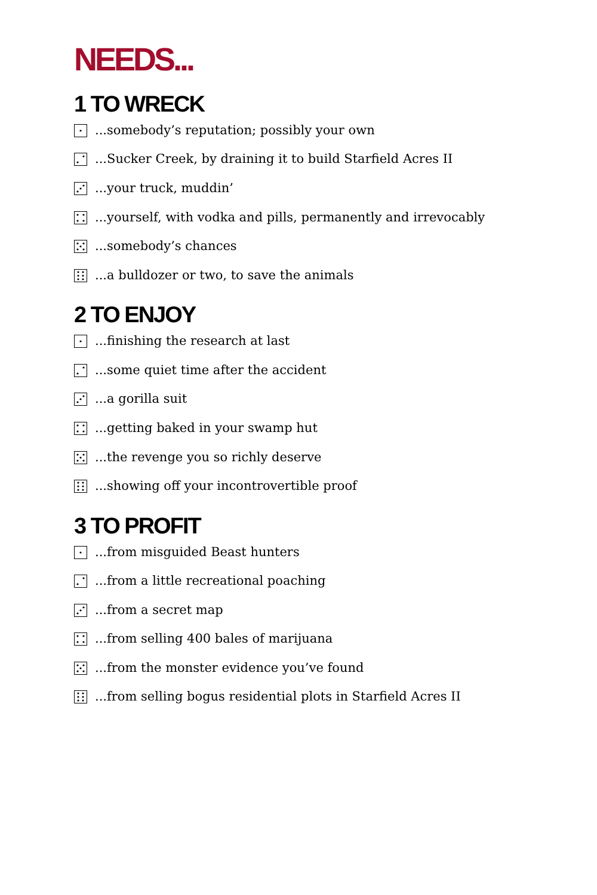NEEDS...
1 TO WRECK
...somebody’s reputation; possibly your own
...Sucker Creek, by draining it to build Starfield Acres II
...your truck, muddin’
...yourself, with vodka and pills, permanently and irrevocably
...somebody’s chances
...a bulldozer or two, to save the animals
2 TO ENJOY
...finishing the research at last
...some quiet time after the accident
...a gorilla suit
...getting baked in your swamp hut
...the revenge you so richly deserve
...showing off your incontrovertible proof
3 TO PROFIT
...from misguided Beast hunters
...from a little recreational poaching
...from a secret map
...from selling 400 bales of marijuana
...from the monster evidence you’ve found
...from selling bogus residential plots in Starfield Acres II